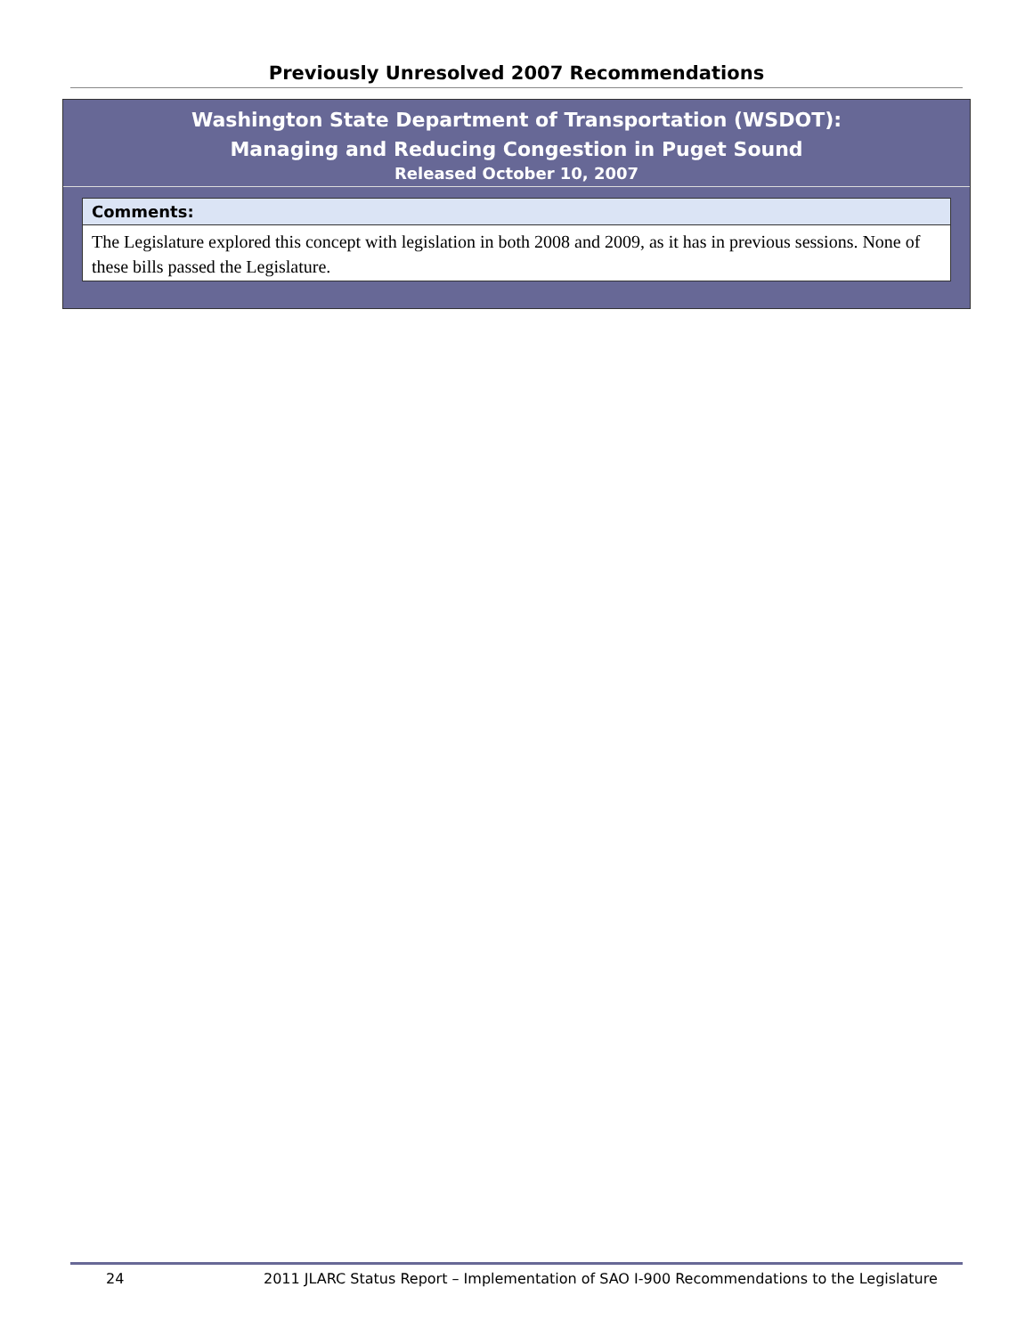Previously Unresolved 2007 Recommendations
Washington State Department of Transportation (WSDOT):
Managing and Reducing Congestion in Puget Sound
Released October 10, 2007
Comments:
The Legislature explored this concept with legislation in both 2008 and 2009, as it has in previous sessions. None of these bills passed the Legislature.
24 2011 JLARC Status Report – Implementation of SAO I-900 Recommendations to the Legislature